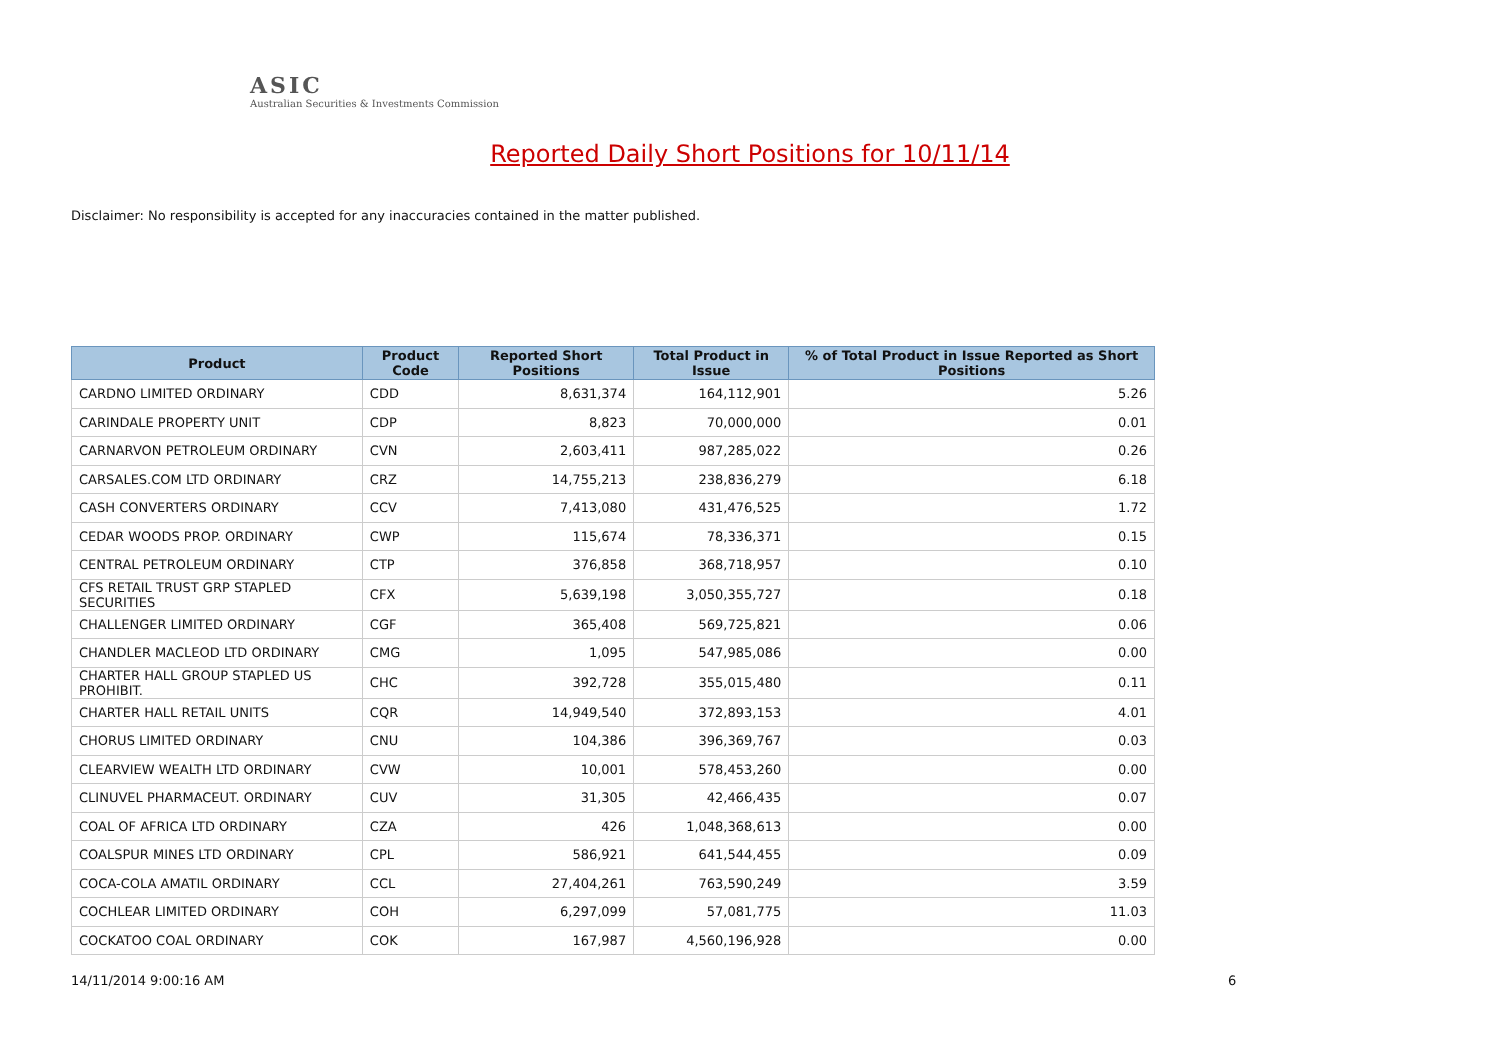ASIC
Australian Securities & Investments Commission
Reported Daily Short Positions for 10/11/14
Disclaimer: No responsibility is accepted for any inaccuracies contained in the matter published.
| Product | Product Code | Reported Short Positions | Total Product in Issue | % of Total Product in Issue Reported as Short Positions |
| --- | --- | --- | --- | --- |
| CARDNO LIMITED ORDINARY | CDD | 8,631,374 | 164,112,901 | 5.26 |
| CARINDALE PROPERTY UNIT | CDP | 8,823 | 70,000,000 | 0.01 |
| CARNARVON PETROLEUM ORDINARY | CVN | 2,603,411 | 987,285,022 | 0.26 |
| CARSALES.COM LTD ORDINARY | CRZ | 14,755,213 | 238,836,279 | 6.18 |
| CASH CONVERTERS ORDINARY | CCV | 7,413,080 | 431,476,525 | 1.72 |
| CEDAR WOODS PROP. ORDINARY | CWP | 115,674 | 78,336,371 | 0.15 |
| CENTRAL PETROLEUM ORDINARY | CTP | 376,858 | 368,718,957 | 0.10 |
| CFS RETAIL TRUST GRP STAPLED SECURITIES | CFX | 5,639,198 | 3,050,355,727 | 0.18 |
| CHALLENGER LIMITED ORDINARY | CGF | 365,408 | 569,725,821 | 0.06 |
| CHANDLER MACLEOD LTD ORDINARY | CMG | 1,095 | 547,985,086 | 0.00 |
| CHARTER HALL GROUP STAPLED US PROHIBIT. | CHC | 392,728 | 355,015,480 | 0.11 |
| CHARTER HALL RETAIL UNITS | CQR | 14,949,540 | 372,893,153 | 4.01 |
| CHORUS LIMITED ORDINARY | CNU | 104,386 | 396,369,767 | 0.03 |
| CLEARVIEW WEALTH LTD ORDINARY | CVW | 10,001 | 578,453,260 | 0.00 |
| CLINUVEL PHARMACEUT. ORDINARY | CUV | 31,305 | 42,466,435 | 0.07 |
| COAL OF AFRICA LTD ORDINARY | CZA | 426 | 1,048,368,613 | 0.00 |
| COALSPUR MINES LTD ORDINARY | CPL | 586,921 | 641,544,455 | 0.09 |
| COCA-COLA AMATIL ORDINARY | CCL | 27,404,261 | 763,590,249 | 3.59 |
| COCHLEAR LIMITED ORDINARY | COH | 6,297,099 | 57,081,775 | 11.03 |
| COCKATOO COAL ORDINARY | COK | 167,987 | 4,560,196,928 | 0.00 |
14/11/2014 9:00:16 AM 6